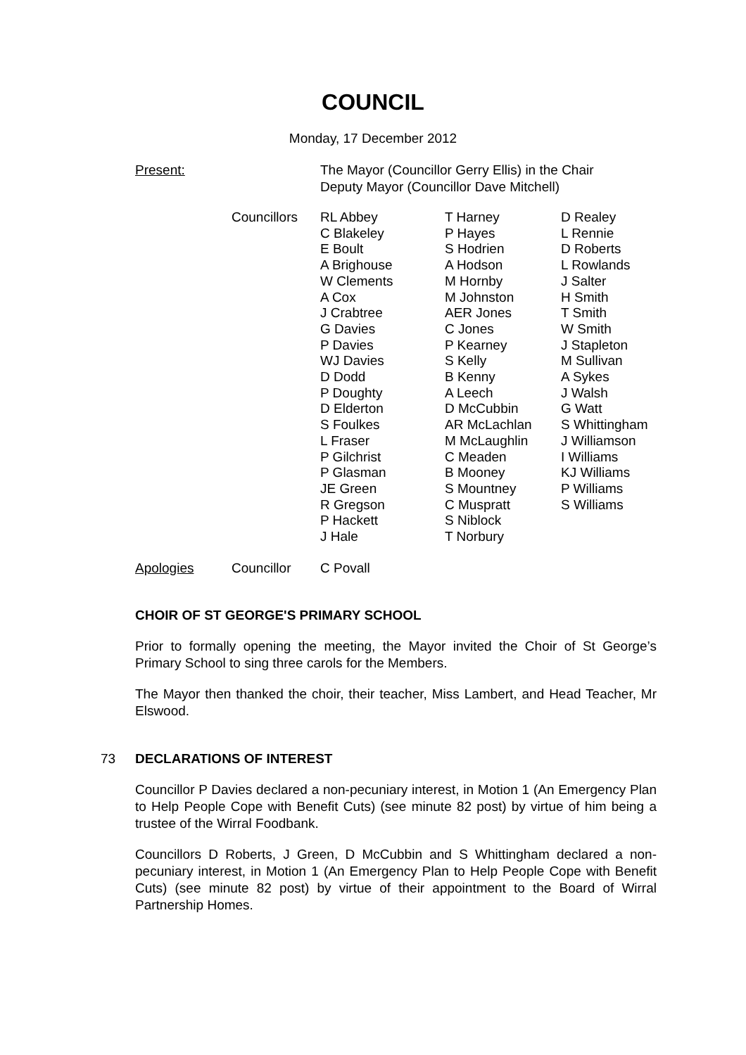COUNCIL
Monday, 17 December 2012
Present:
The Mayor (Councillor Gerry Ellis) in the Chair
Deputy Mayor (Councillor Dave Mitchell)
Councillors RL Abbey
C Blakeley
E Boult
A Brighouse
W Clements
A Cox
J Crabtree
G Davies
P Davies
WJ Davies
D Dodd
P Doughty
D Elderton
S Foulkes
L Fraser
P Gilchrist
P Glasman
JE Green
R Gregson
P Hackett
J Hale
T Harney
P Hayes
S Hodrien
A Hodson
M Hornby
M Johnston
AER Jones
C Jones
P Kearney
S Kelly
B Kenny
A Leech
D McCubbin
AR McLachlan
M McLaughlin
C Meaden
B Mooney
S Mountney
C Muspratt
S Niblock
T Norbury
D Realey
L Rennie
D Roberts
L Rowlands
J Salter
H Smith
T Smith
W Smith
J Stapleton
M Sullivan
A Sykes
J Walsh
G Watt
S Whittingham
J Williamson
I Williams
KJ Williams
P Williams
S Williams
Apologies Councillor C Povall
CHOIR OF ST GEORGE'S PRIMARY SCHOOL
Prior to formally opening the meeting, the Mayor invited the Choir of St George’s Primary School to sing three carols for the Members.
The Mayor then thanked the choir, their teacher, Miss Lambert, and Head Teacher, Mr Elswood.
73 DECLARATIONS OF INTEREST
Councillor P Davies declared a non-pecuniary interest, in Motion 1 (An Emergency Plan to Help People Cope with Benefit Cuts) (see minute 82 post) by virtue of him being a trustee of the Wirral Foodbank.
Councillors D Roberts, J Green, D McCubbin and S Whittingham declared a non-pecuniary interest, in Motion 1 (An Emergency Plan to Help People Cope with Benefit Cuts) (see minute 82 post) by virtue of their appointment to the Board of Wirral Partnership Homes.